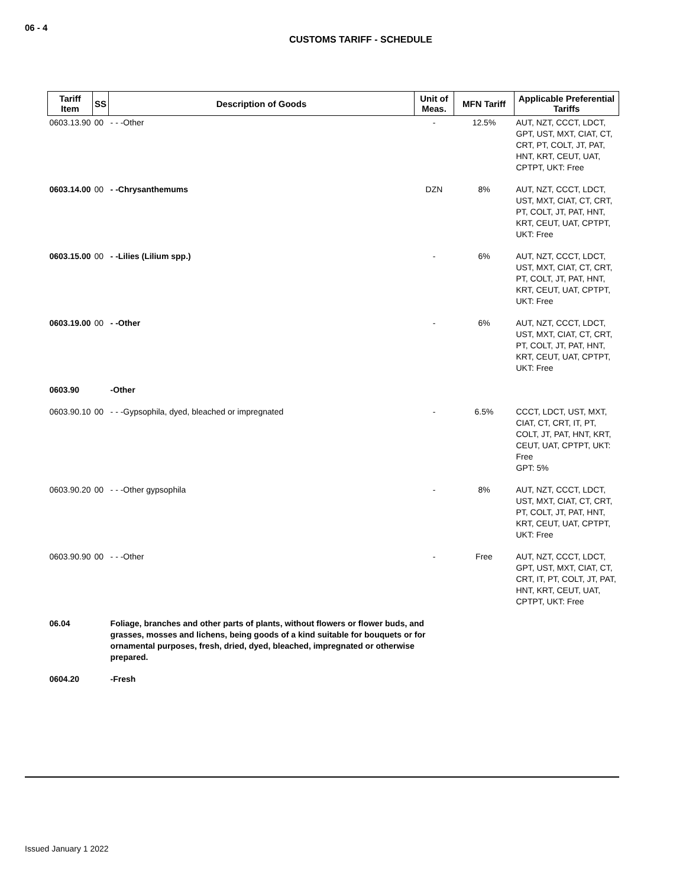06 - 4
CUSTOMS TARIFF - SCHEDULE
| Tariff Item | SS | Description of Goods | Unit of Meas. | MFN Tariff | Applicable Preferential Tariffs |
| --- | --- | --- | --- | --- | --- |
| 0603.13.90 | 00 | - - -Other | - | 12.5% | AUT, NZT, CCCT, LDCT, GPT, UST, MXT, CIAT, CT, CRT, PT, COLT, JT, PAT, HNT, KRT, CEUT, UAT, CPTPT, UKT: Free |
| 0603.14.00 | 00 | - -Chrysanthemums | DZN | 8% | AUT, NZT, CCCT, LDCT, UST, MXT, CIAT, CT, CRT, PT, COLT, JT, PAT, HNT, KRT, CEUT, UAT, CPTPT, UKT: Free |
| 0603.15.00 | 00 | - -Lilies (Lilium spp.) | - | 6% | AUT, NZT, CCCT, LDCT, UST, MXT, CIAT, CT, CRT, PT, COLT, JT, PAT, HNT, KRT, CEUT, UAT, CPTPT, UKT: Free |
| 0603.19.00 | 00 | - -Other | - | 6% | AUT, NZT, CCCT, LDCT, UST, MXT, CIAT, CT, CRT, PT, COLT, JT, PAT, HNT, KRT, CEUT, UAT, CPTPT, UKT: Free |
| 0603.90 | | -Other | | | |
| 0603.90.10 | 00 | - - -Gypsophila, dyed, bleached or impregnated | - | 6.5% | CCCT, LDCT, UST, MXT, CIAT, CT, CRT, IT, PT, COLT, JT, PAT, HNT, KRT, CEUT, UAT, CPTPT, UKT: Free GPT: 5% |
| 0603.90.20 | 00 | - - -Other gypsophila | - | 8% | AUT, NZT, CCCT, LDCT, UST, MXT, CIAT, CT, CRT, PT, COLT, JT, PAT, HNT, KRT, CEUT, UAT, CPTPT, UKT: Free |
| 0603.90.90 | 00 | - - -Other | - | Free | AUT, NZT, CCCT, LDCT, GPT, UST, MXT, CIAT, CT, CRT, IT, PT, COLT, JT, PAT, HNT, KRT, CEUT, UAT, CPTPT, UKT: Free |
| 06.04 | | Foliage, branches and other parts of plants, without flowers or flower buds, and grasses, mosses and lichens, being goods of a kind suitable for bouquets or for ornamental purposes, fresh, dried, dyed, bleached, impregnated or otherwise prepared. | | | |
| 0604.20 | | -Fresh | | | |
Issued January 1 2022